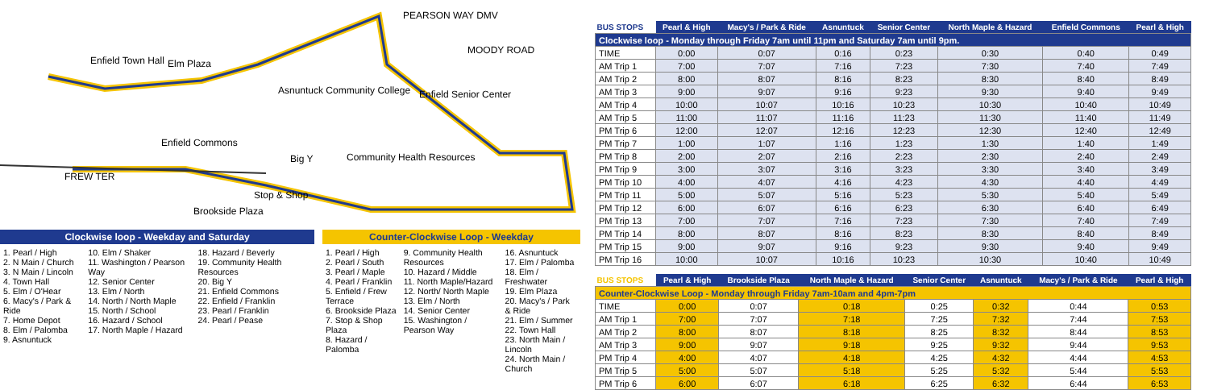Enfield Town Hall Elm Plaza
Asnuntuck Community College Enfield Senior Center
Enfield Commons
Big Y Community Health Resources
FREW TER
Brookside Plaza
Stop & Shop
PEARSON WAY DMV
MOODY ROAD
Clockwise loop - Weekday and Saturday
1. Pearl / High
2. N Main / Church
3. N Main / Lincoln
4. Town Hall
5. Elm / O'Hear
6. Macy's / Park & Ride
7. Home Depot
8. Elm / Palomba
9. Asnuntuck
10. Elm / Shaker
11. Washington / Pearson Way
12. Senior Center
13. Elm / North
14. North / North Maple
15. North / School
16. Hazard / School
17. North Maple / Hazard
18. Hazard / Beverly
19. Community Health Resources
20. Big Y
21. Enfield Commons
22. Enfield / Franklin
23. Pearl / Franklin
24. Pearl / Pease
Counter-Clockwise Loop - Weekday
1. Pearl / High
2. Pearl / South
3. Pearl / Maple
4. Pearl / Franklin
5. Enfield / Frew Terrace
6. Brookside Plaza
7. Stop & Shop Plaza
8. Hazard / Palomba
9. Community Health Resources
10. Hazard / Middle
11. North Maple/Hazard
12. North/ North Maple
13. Elm / North
14. Senior Center
15. Washington / Pearson Way
16. Asnuntuck
17. Elm / Palomba
18. Elm / Freshwater
19. Elm Plaza
20. Macy's / Park & Ride
21. Elm / Summer
22. Town Hall
23. North Main / Lincoln
24. North Main / Church
| BUS STOPS | Pearl & High | Macy's / Park & Ride | Asnuntuck | Senior Center | North Maple & Hazard | Enfield Commons | Pearl & High |
| --- | --- | --- | --- | --- | --- | --- | --- |
| Clockwise loop - Monday through Friday 7am until 11pm and Saturday 7am until 9pm. | | | | | | | |
| TIME | 0:00 | 0:07 | 0:16 | 0:23 | 0:30 | 0:40 | 0:49 |
| AM Trip 1 | 7:00 | 7:07 | 7:16 | 7:23 | 7:30 | 7:40 | 7:49 |
| AM Trip 2 | 8:00 | 8:07 | 8:16 | 8:23 | 8:30 | 8:40 | 8:49 |
| AM Trip 3 | 9:00 | 9:07 | 9:16 | 9:23 | 9:30 | 9:40 | 9:49 |
| AM Trip 4 | 10:00 | 10:07 | 10:16 | 10:23 | 10:30 | 10:40 | 10:49 |
| AM Trip 5 | 11:00 | 11:07 | 11:16 | 11:23 | 11:30 | 11:40 | 11:49 |
| PM Trip 6 | 12:00 | 12:07 | 12:16 | 12:23 | 12:30 | 12:40 | 12:49 |
| PM Trip 7 | 1:00 | 1:07 | 1:16 | 1:23 | 1:30 | 1:40 | 1:49 |
| PM Trip 8 | 2:00 | 2:07 | 2:16 | 2:23 | 2:30 | 2:40 | 2:49 |
| PM Trip 9 | 3:00 | 3:07 | 3:16 | 3:23 | 3:30 | 3:40 | 3:49 |
| PM Trip 10 | 4:00 | 4:07 | 4:16 | 4:23 | 4:30 | 4:40 | 4:49 |
| PM Trip 11 | 5:00 | 5:07 | 5:16 | 5:23 | 5:30 | 5:40 | 5:49 |
| PM Trip 12 | 6:00 | 6:07 | 6:16 | 6:23 | 6:30 | 6:40 | 6:49 |
| PM Trip 13 | 7:00 | 7:07 | 7:16 | 7:23 | 7:30 | 7:40 | 7:49 |
| PM Trip 14 | 8:00 | 8:07 | 8:16 | 8:23 | 8:30 | 8:40 | 8:49 |
| PM Trip 15 | 9:00 | 9:07 | 9:16 | 9:23 | 9:30 | 9:40 | 9:49 |
| PM Trip 16 | 10:00 | 10:07 | 10:16 | 10:23 | 10:30 | 10:40 | 10:49 |
| BUS STOPS | Pearl & High | Brookside Plaza | North Maple & Hazard | Senior Center | Asnuntuck | Macy's / Park & Ride | Pearl & High |
| --- | --- | --- | --- | --- | --- | --- | --- |
| Counter-Clockwise Loop - Monday through Friday 7am-10am and 4pm-7pm | | | | | | | |
| TIME | 0:00 | 0:07 | 0:18 | 0:25 | 0:32 | 0:44 | 0:53 |
| AM Trip 1 | 7:00 | 7:07 | 7:18 | 7:25 | 7:32 | 7:44 | 7:53 |
| AM Trip 2 | 8:00 | 8:07 | 8:18 | 8:25 | 8:32 | 8:44 | 8:53 |
| AM Trip 3 | 9:00 | 9:07 | 9:18 | 9:25 | 9:32 | 9:44 | 9:53 |
| PM Trip 4 | 4:00 | 4:07 | 4:18 | 4:25 | 4:32 | 4:44 | 4:53 |
| PM Trip 5 | 5:00 | 5:07 | 5:18 | 5:25 | 5:32 | 5:44 | 5:53 |
| PM Trip 6 | 6:00 | 6:07 | 6:18 | 6:25 | 6:32 | 6:44 | 6:53 |